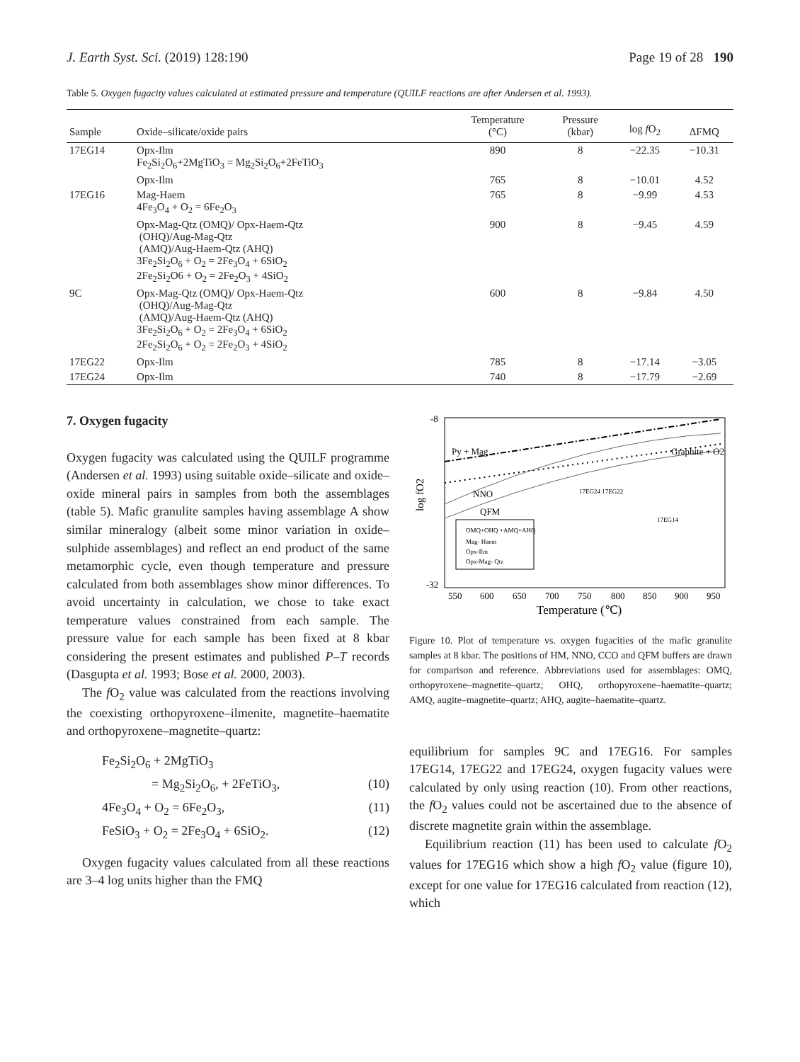J. Earth Syst. Sci. (2019) 128:190 Page 19 of 28 190
Table 5. Oxygen fugacity values calculated at estimated pressure and temperature (QUILF reactions are after Andersen et al. 1993).
| Sample | Oxide–silicate/oxide pairs | Temperature (°C) | Pressure (kbar) | log f O<sub>2</sub> | ΔFMQ |
| --- | --- | --- | --- | --- | --- |
| 17EG14 | Opx-Ilm Fe<sub>2</sub>Si<sub>2</sub>O<sub>6</sub>+2MgTiO<sub>3</sub> = Mg<sub>2</sub>Si<sub>2</sub>O<sub>6</sub>+2FeTiO<sub>3</sub> | 890 | 8 | −22.35 | −10.31 |
| | Opx-Ilm | 765 | 8 | −10.01 | 4.52 |
| 17EG16 | Mag-Haem 4Fe<sub>3</sub>O<sub>4</sub> + O<sub>2</sub> = 6Fe<sub>2</sub>O<sub>3</sub> | 765 | 8 | −9.99 | 4.53 |
| | Opx-Mag-Qtz (OMQ)/ Opx-Haem-Qtz (OHQ)/Aug-Mag-Qtz (AMQ)/Aug-Haem-Qtz (AHQ) 3Fe<sub>2</sub>Si<sub>2</sub>O<sub>6</sub> + O<sub>2</sub> = 2Fe<sub>3</sub>O<sub>4</sub> + 6SiO<sub>2</sub> 2Fe<sub>2</sub>Si<sub>2</sub>O6 + O<sub>2</sub> = 2Fe<sub>2</sub>O<sub>3</sub> + 4SiO<sub>2</sub> | 900 | 8 | −9.45 | 4.59 |
| 9C | Opx-Mag-Qtz (OMQ)/ Opx-Haem-Qtz (OHQ)/Aug-Mag-Qtz (AMQ)/Aug-Haem-Qtz (AHQ) 3Fe<sub>2</sub>Si<sub>2</sub>O<sub>6</sub> + O<sub>2</sub> = 2Fe<sub>3</sub>O<sub>4</sub> + 6SiO<sub>2</sub> 2Fe<sub>2</sub>Si<sub>2</sub>O<sub>6</sub> + O<sub>2</sub> = 2Fe<sub>2</sub>O<sub>3</sub> + 4SiO<sub>2</sub> | 600 | 8 | −9.84 | 4.50 |
| 17EG22 | Opx-Ilm | 785 | 8 | −17.14 | −3.05 |
| 17EG24 | Opx-Ilm | 740 | 8 | −17.79 | −2.69 |
7. Oxygen fugacity
Oxygen fugacity was calculated using the QUILF programme (Andersen et al. 1993) using suitable oxide–silicate and oxide–oxide mineral pairs in samples from both the assemblages (table 5). Mafic granulite samples having assemblage A show similar mineralogy (albeit some minor variation in oxide–sulphide assemblages) and reflect an end product of the same metamorphic cycle, even though temperature and pressure calculated from both assemblages show minor differences. To avoid uncertainty in calculation, we chose to take exact temperature values constrained from each sample. The pressure value for each sample has been fixed at 8 kbar considering the present estimates and published P–T records (Dasgupta et al. 1993; Bose et al. 2000, 2003).
The f O<sub>2</sub> value was calculated from the reactions involving the coexisting orthopyroxene–ilmenite, magnetite–haematite and orthopyroxene–magnetite–quartz:
Fe<sub>2</sub>Si<sub>2</sub>O<sub>6</sub> + 2MgTiO<sub>3</sub>
= Mg<sub>2</sub>Si<sub>2</sub>O<sub>6</sub>, + 2FeTiO<sub>3</sub>, (10)
4Fe<sub>3</sub>O<sub>4</sub> + O<sub>2</sub> = 6Fe<sub>2</sub>O<sub>3</sub>, (11)
FeSiO<sub>3</sub> + O<sub>2</sub> = 2Fe<sub>3</sub>O<sub>4</sub> + 6SiO<sub>2</sub>. (12)
Oxygen fugacity values calculated from all these reactions are 3–4 log units higher than the FMQ
log fO2
-8
-32
550
600
650
700
750
800
850
900
950
Temperature (℃)
Py + Mag
NNO
QFM
Graphite + O2
OMQ+OHQ +AMQ+AHQ
Mag- Haem
Opx-Ilm
Opx-Mag- Qtz
17EG14
17EG24 17EG22
Figure 10. Plot of temperature vs. oxygen fugacities of the mafic granulite samples at 8 kbar. The positions of HM, NNO, CCO and QFM buffers are drawn for comparison and reference. Abbreviations used for assemblages: OMQ, orthopyroxene–magnetite–quartz; OHQ, orthopyroxene–haematite–quartz; AMQ, augite–magnetite–quartz; AHQ, augite–haematite–quartz.
equilibrium for samples 9C and 17EG16. For samples 17EG14, 17EG22 and 17EG24, oxygen fugacity values were calculated by only using reaction (10). From other reactions, the f O<sub>2</sub> values could not be ascertained due to the absence of discrete magnetite grain within the assemblage.
Equilibrium reaction (11) has been used to calculate f O<sub>2</sub> values for 17EG16 which show a high f O<sub>2</sub> value (figure 10), except for one value for 17EG16 calculated from reaction (12), which